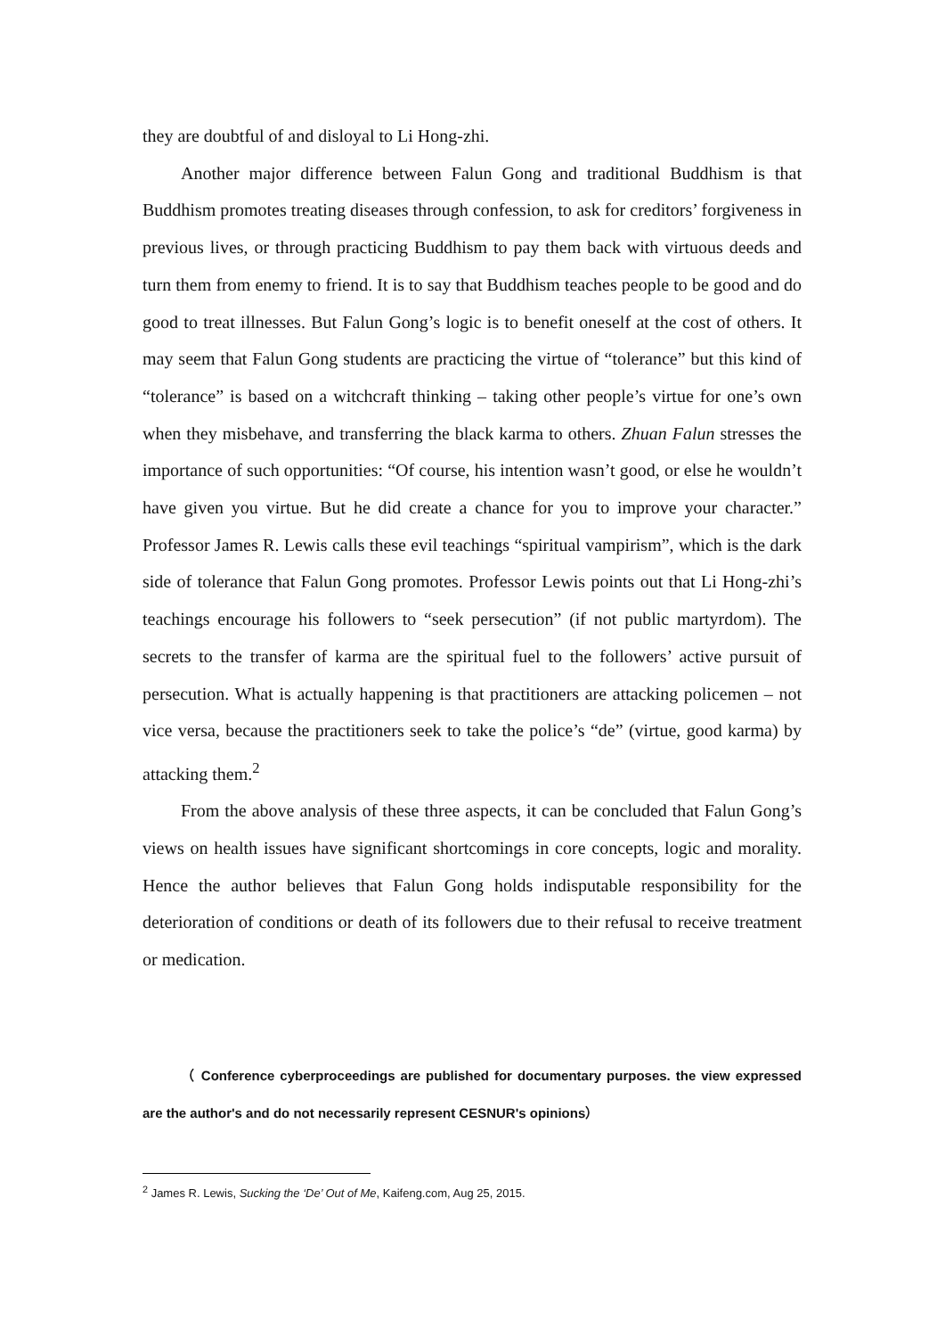they are doubtful of and disloyal to Li Hong-zhi.
Another major difference between Falun Gong and traditional Buddhism is that Buddhism promotes treating diseases through confession, to ask for creditors’ forgiveness in previous lives, or through practicing Buddhism to pay them back with virtuous deeds and turn them from enemy to friend. It is to say that Buddhism teaches people to be good and do good to treat illnesses. But Falun Gong’s logic is to benefit oneself at the cost of others. It may seem that Falun Gong students are practicing the virtue of “tolerance” but this kind of “tolerance” is based on a witchcraft thinking – taking other people’s virtue for one’s own when they misbehave, and transferring the black karma to others. Zhuan Falun stresses the importance of such opportunities: “Of course, his intention wasn’t good, or else he wouldn’t have given you virtue. But he did create a chance for you to improve your character.” Professor James R. Lewis calls these evil teachings “spiritual vampirism”, which is the dark side of tolerance that Falun Gong promotes. Professor Lewis points out that Li Hong-zhi’s teachings encourage his followers to “seek persecution” (if not public martyrdom). The secrets to the transfer of karma are the spiritual fuel to the followers’ active pursuit of persecution. What is actually happening is that practitioners are attacking policemen – not vice versa, because the practitioners seek to take the police’s “de” (virtue, good karma) by attacking them.<sup>2</sup>
From the above analysis of these three aspects, it can be concluded that Falun Gong’s views on health issues have significant shortcomings in core concepts, logic and morality. Hence the author believes that Falun Gong holds indisputable responsibility for the deterioration of conditions or death of its followers due to their refusal to receive treatment or medication.
（ Conference cyberproceedings are published for documentary purposes. the view expressed are the author's and do not necessarily represent CESNUR's opinions）
<sup>2</sup> James R. Lewis, Sucking the ‘De’ Out of Me, Kaifeng.com, Aug 25, 2015.